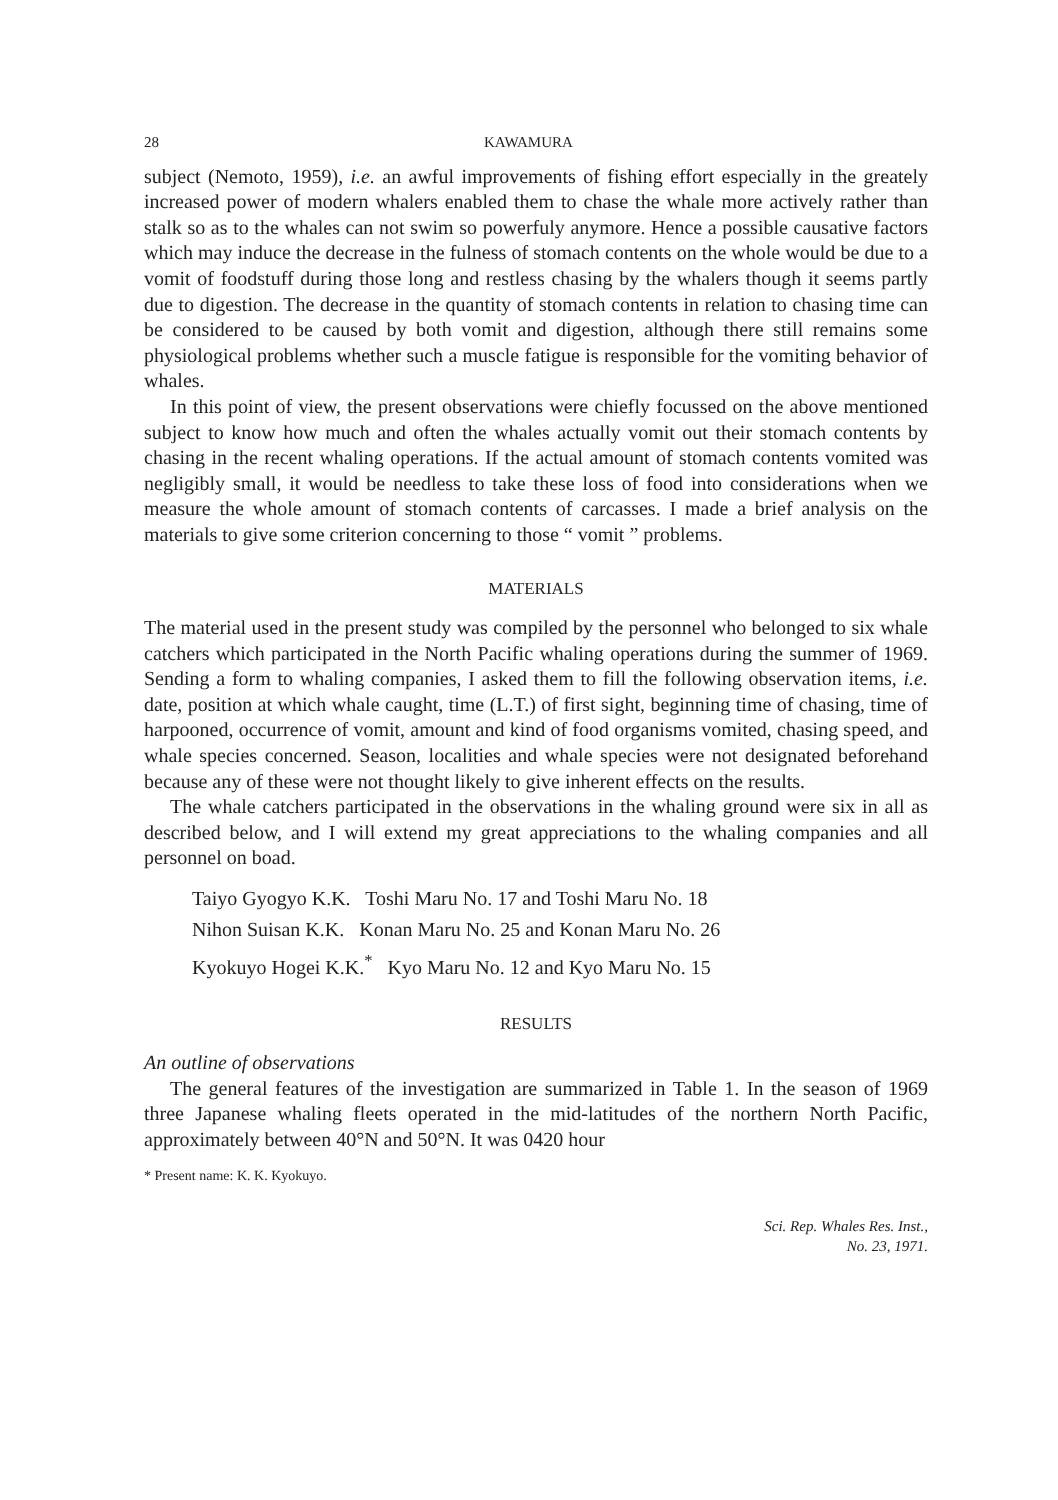28 KAWAMURA
subject (Nemoto, 1959), i.e. an awful improvements of fishing effort especially in the greately increased power of modern whalers enabled them to chase the whale more actively rather than stalk so as to the whales can not swim so powerfuly anymore. Hence a possible causative factors which may induce the decrease in the fulness of stomach contents on the whole would be due to a vomit of foodstuff during those long and restless chasing by the whalers though it seems partly due to digestion. The decrease in the quantity of stomach contents in relation to chasing time can be considered to be caused by both vomit and digestion, although there still remains some physiological problems whether such a muscle fatigue is responsible for the vomiting behavior of whales.
In this point of view, the present observations were chiefly focussed on the above mentioned subject to know how much and often the whales actually vomit out their stomach contents by chasing in the recent whaling operations. If the actual amount of stomach contents vomited was negligibly small, it would be needless to take these loss of food into considerations when we measure the whole amount of stomach contents of carcasses. I made a brief analysis on the materials to give some criterion concerning to those “ vomit ” problems.
MATERIALS
The material used in the present study was compiled by the personnel who belonged to six whale catchers which participated in the North Pacific whaling operations during the summer of 1969. Sending a form to whaling companies, I asked them to fill the following observation items, i.e. date, position at which whale caught, time (L.T.) of first sight, beginning time of chasing, time of harpooned, occurrence of vomit, amount and kind of food organisms vomited, chasing speed, and whale species concerned. Season, localities and whale species were not designated beforehand because any of these were not thought likely to give inherent effects on the results.
The whale catchers participated in the observations in the whaling ground were six in all as described below, and I will extend my great appreciations to the whaling companies and all personnel on boad.
Taiyo Gyogyo K.K. Toshi Maru No. 17 and Toshi Maru No. 18
Nihon Suisan K.K. Konan Maru No. 25 and Konan Maru No. 26
Kyokuyo Hogei K.K.<sup>*</sup> Kyo Maru No. 12 and Kyo Maru No. 15
RESULTS
An outline of observations
The general features of the investigation are summarized in Table 1. In the season of 1969 three Japanese whaling fleets operated in the mid-latitudes of the northern North Pacific, approximately between 40°N and 50°N. It was 0420 hour
* Present name: K. K. Kyokuyo.
Sci. Rep. Whales Res. Inst.,
No. 23, 1971.